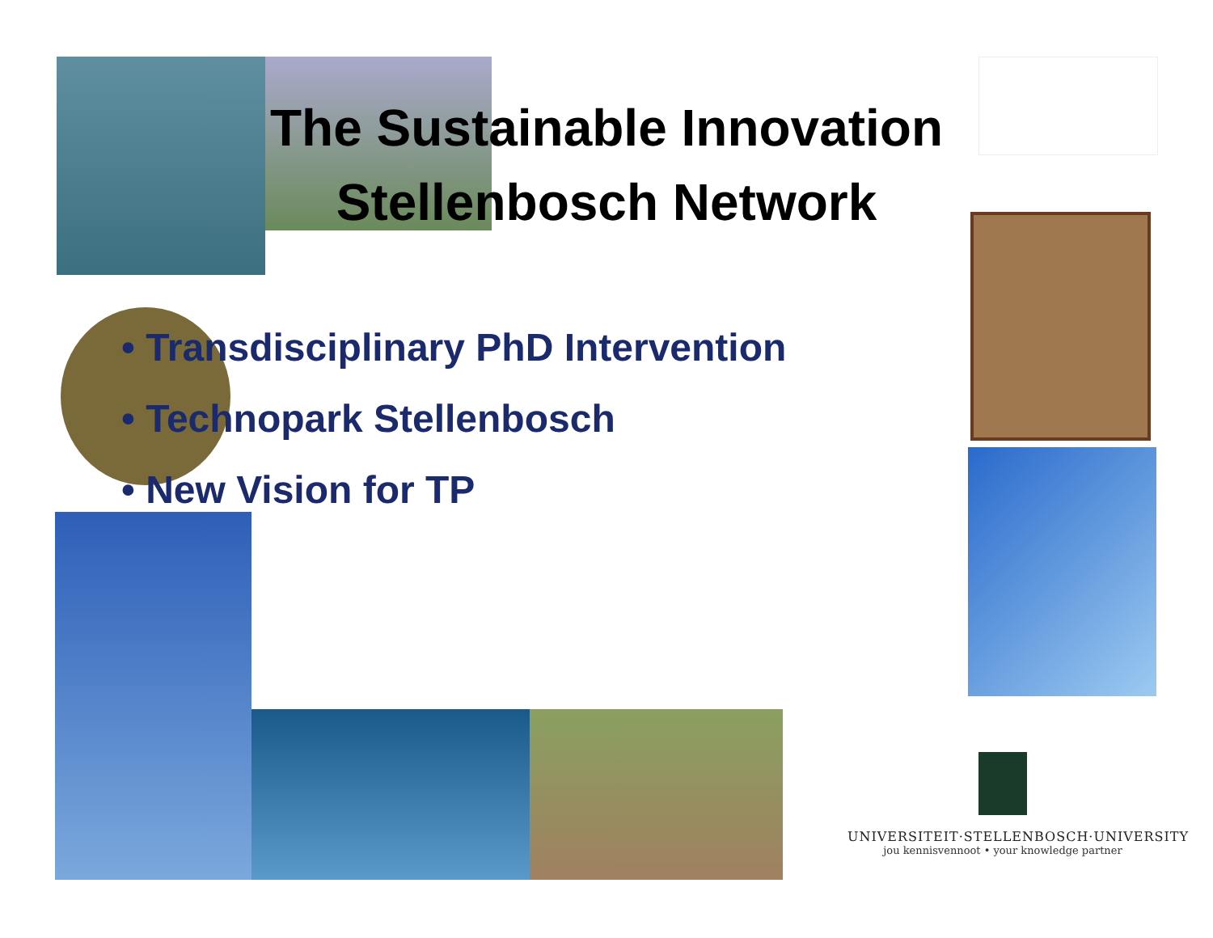The Sustainable Innovation
Stellenbosch Network
• Transdisciplinary PhD Intervention
• Technopark Stellenbosch
• New Vision for TP
UNIVERSITEIT·STELLENBOSCH·UNIVERSITY
jou kennisvennoot • your knowledge partner